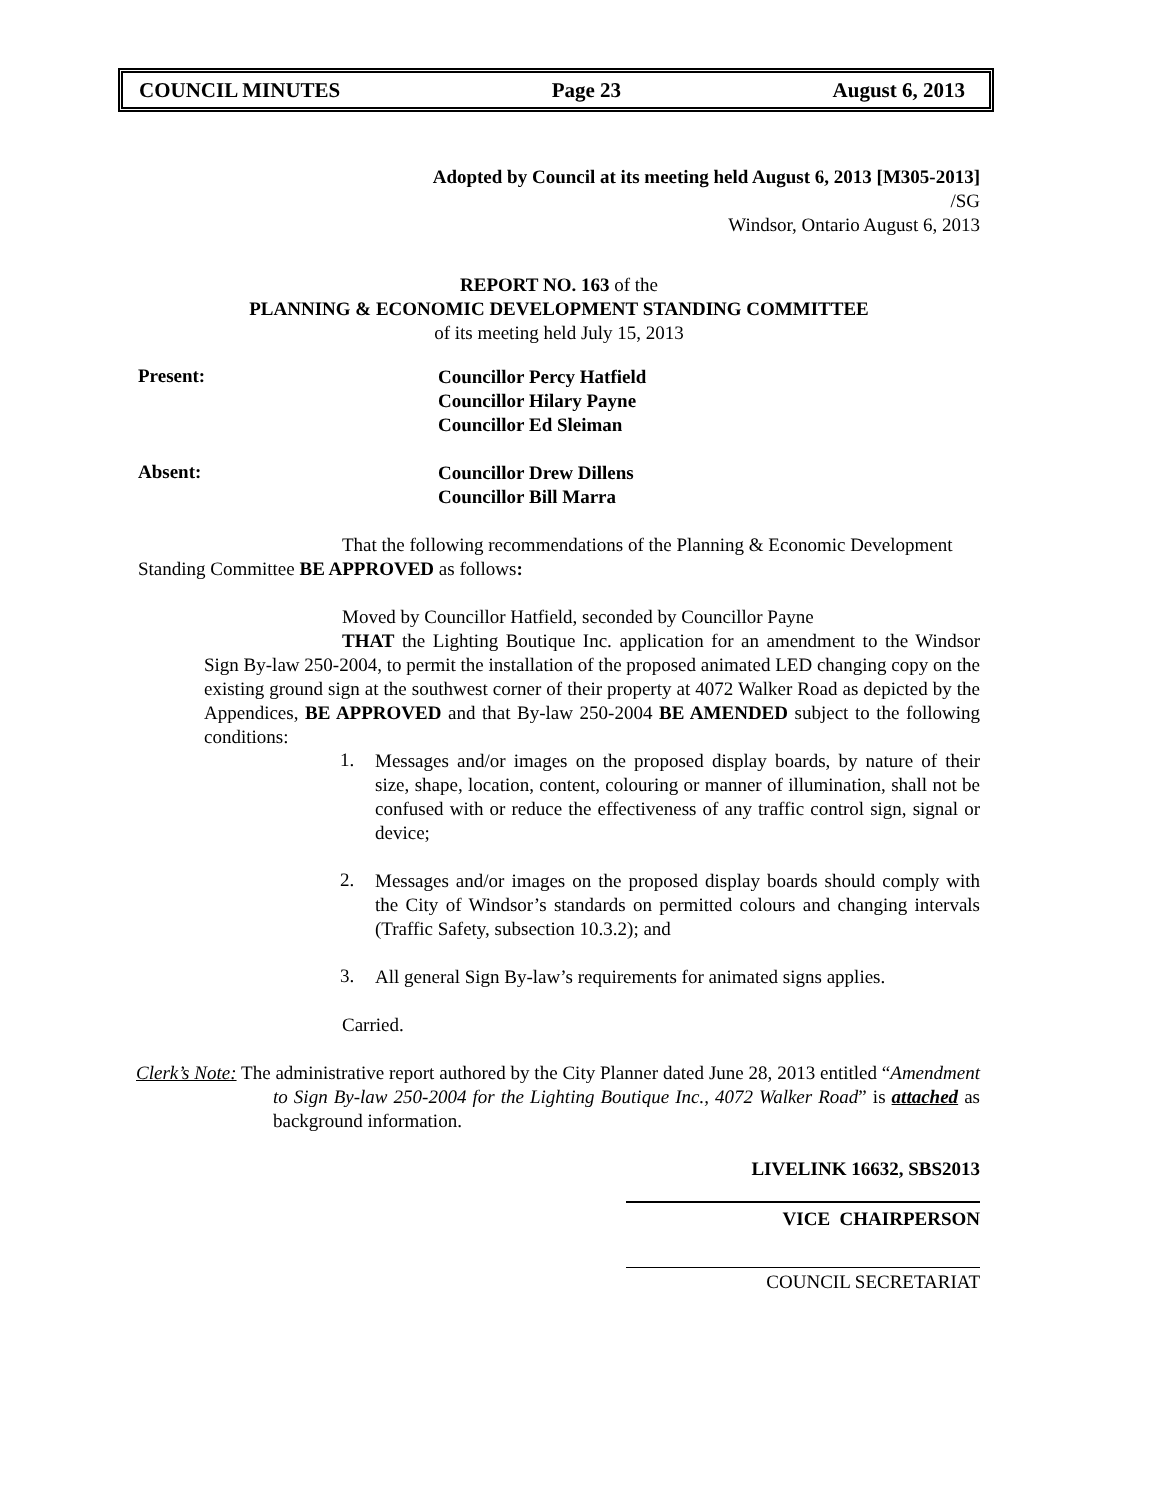COUNCIL MINUTES Page 23 August 6, 2013
Adopted by Council at its meeting held August 6, 2013 [M305-2013]
/SG
Windsor, Ontario August 6, 2013
REPORT NO. 163 of the
PLANNING & ECONOMIC DEVELOPMENT STANDING COMMITTEE
of its meeting held July 15, 2013
Present:
Councillor Percy Hatfield
Councillor Hilary Payne
Councillor Ed Sleiman
Absent:
Councillor Drew Dillens
Councillor Bill Marra
That the following recommendations of the Planning & Economic Development Standing Committee BE APPROVED as follows:
Moved by Councillor Hatfield, seconded by Councillor Payne
THAT the Lighting Boutique Inc. application for an amendment to the Windsor Sign By-law 250-2004, to permit the installation of the proposed animated LED changing copy on the existing ground sign at the southwest corner of their property at 4072 Walker Road as depicted by the Appendices, BE APPROVED and that By-law 250-2004 BE AMENDED subject to the following conditions:
1.
Messages and/or images on the proposed display boards, by nature of their size, shape, location, content, colouring or manner of illumination, shall not be confused with or reduce the effectiveness of any traffic control sign, signal or device;
2.
Messages and/or images on the proposed display boards should comply with the City of Windsor’s standards on permitted colours and changing intervals (Traffic Safety, subsection 10.3.2); and
3.
All general Sign By-law’s requirements for animated signs applies.
Carried.
Clerk’s Note: The administrative report authored by the City Planner dated June 28, 2013 entitled “Amendment to Sign By-law 250-2004 for the Lighting Boutique Inc., 4072 Walker Road” is attached as background information.
LIVELINK 16632, SBS2013
VICE CHAIRPERSON
COUNCIL SECRETARIAT